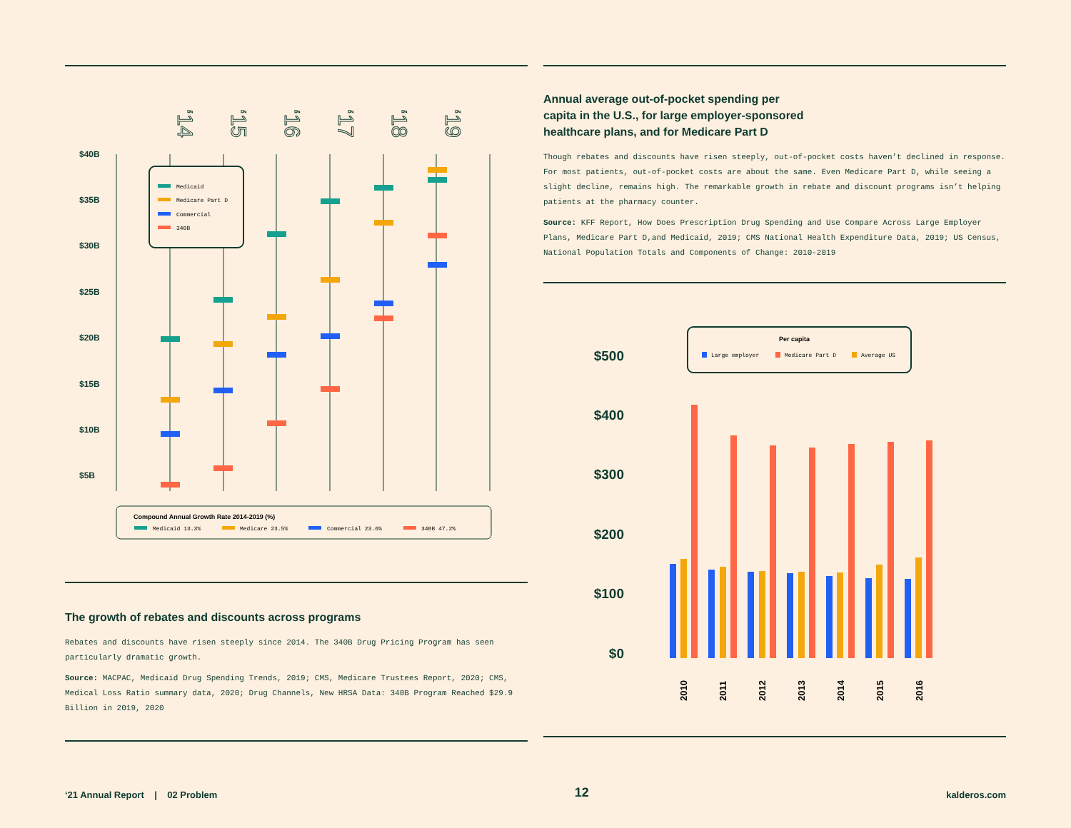$40B
$35B
$30B
$25B
$20B
$15B
$10B
$5B
‘14
‘15
‘16
‘17
‘18
‘19
Medicaid
Medicare Part D
Commercial
340B
Compound Annual Growth Rate 2014-2019 (%)
Medicaid 13.3%
Medicare 23.5%
Commercial 23.6%
340B 47.2%
The growth of rebates and discounts across programs
Rebates and discounts have risen steeply since 2014. The 340B Drug Pricing Program has seen particularly dramatic growth.
Source: MACPAC, Medicaid Drug Spending Trends, 2019; CMS, Medicare Trustees Report, 2020; CMS, Medical Loss Ratio summary data, 2020; Drug Channels, New HRSA Data: 340B Program Reached $29.9 Billion in 2019, 2020
Annual average out-of-pocket spending per
capita in the U.S., for large employer-sponsored
healthcare plans, and for Medicare Part D
Though rebates and discounts have risen steeply, out-of-pocket costs haven’t declined in response. For most patients, out-of-pocket costs are about the same. Even Medicare Part D, while seeing a slight decline, remains high. The remarkable growth in rebate and discount programs isn’t helping patients at the pharmacy counter.
Source: KFF Report, How Does Prescription Drug Spending and Use Compare Across Large Employer Plans, Medicare Part D,and Medicaid, 2019; CMS National Health Expenditure Data, 2019; US Census, National Population Totals and Components of Change: 2010-2019
$500
$400
$300
$200
$100
$0
Per capita
Large employer
Medicare Part D
Average US
2010
2011
2012
2013
2014
2015
2016
‘21 Annual Report | 02 Problem 12 kalderos.com